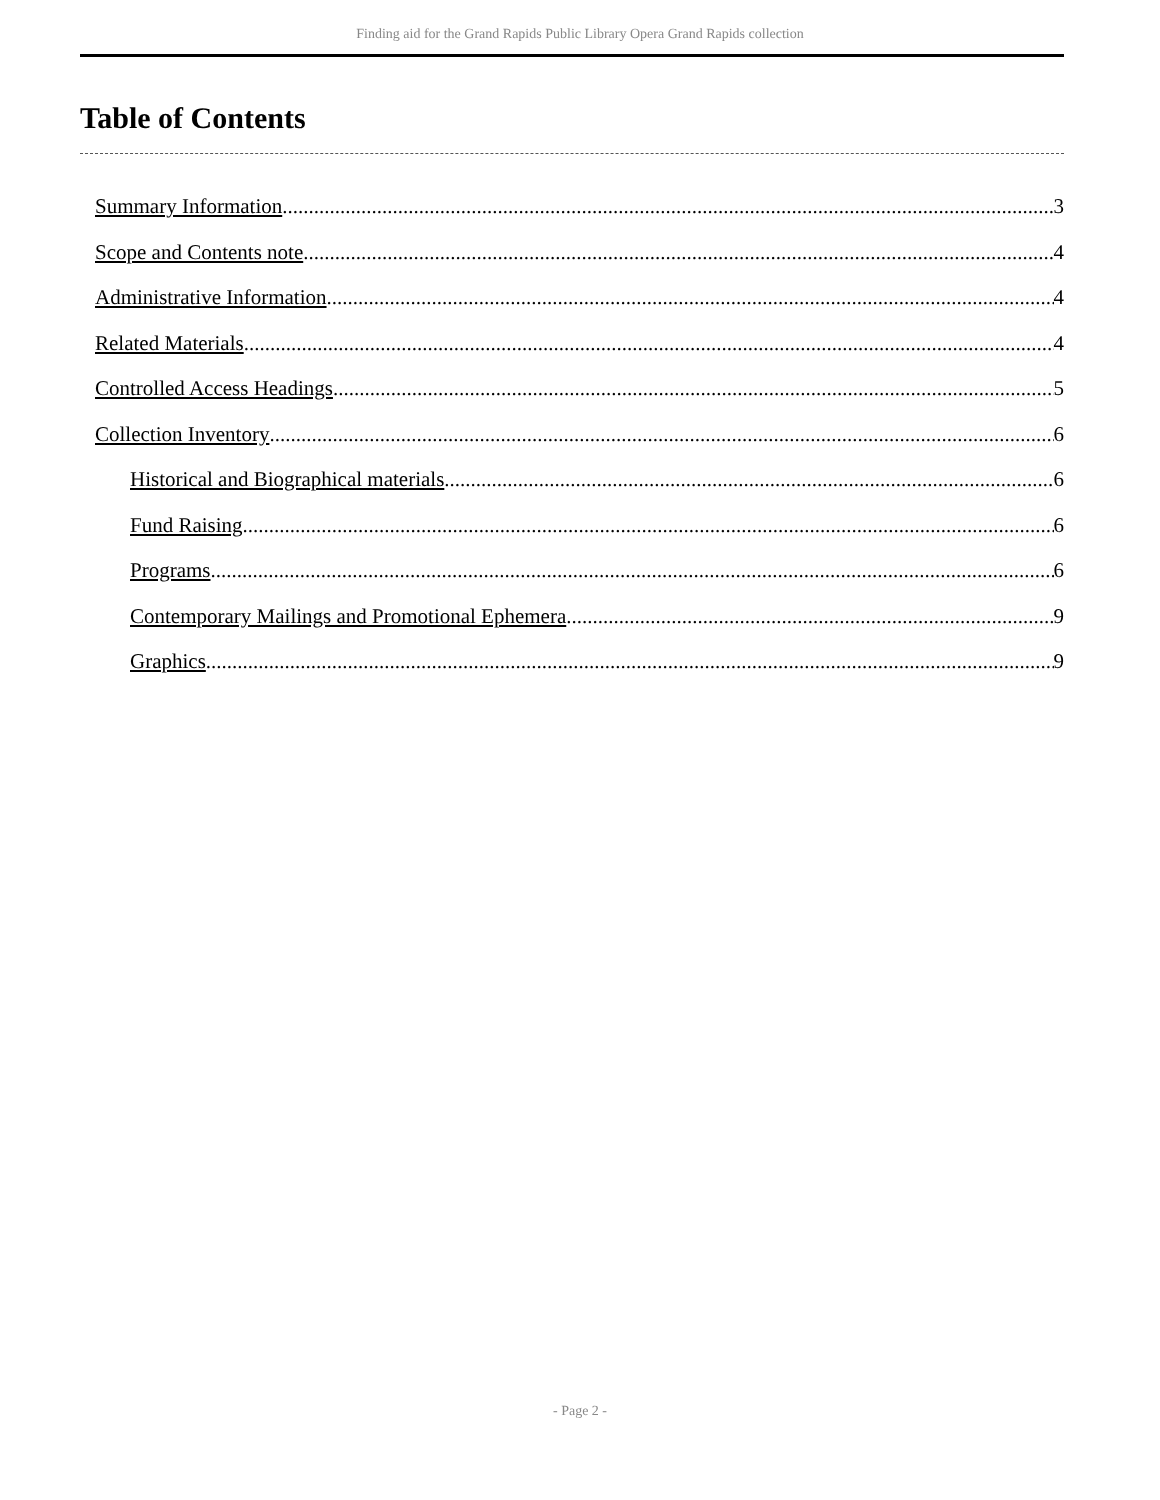Finding aid for the Grand Rapids Public Library Opera Grand Rapids collection
Table of Contents
Summary Information 3
Scope and Contents note 4
Administrative Information 4
Related Materials 4
Controlled Access Headings 5
Collection Inventory 6
Historical and Biographical materials 6
Fund Raising 6
Programs 6
Contemporary Mailings and Promotional Ephemera 9
Graphics 9
- Page 2 -